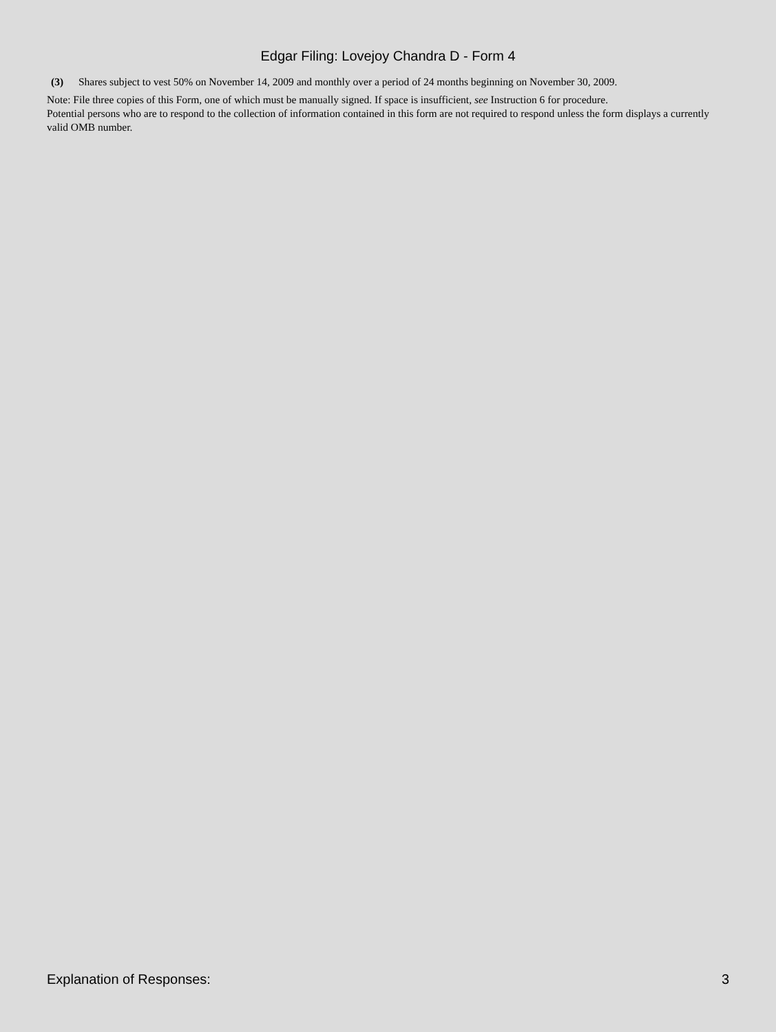Edgar Filing: Lovejoy Chandra D - Form 4
(3) Shares subject to vest 50% on November 14, 2009 and monthly over a period of 24 months beginning on November 30, 2009.
Note: File three copies of this Form, one of which must be manually signed. If space is insufficient, see Instruction 6 for procedure.
Potential persons who are to respond to the collection of information contained in this form are not required to respond unless the form displays a currently valid OMB number.
Explanation of Responses: 3